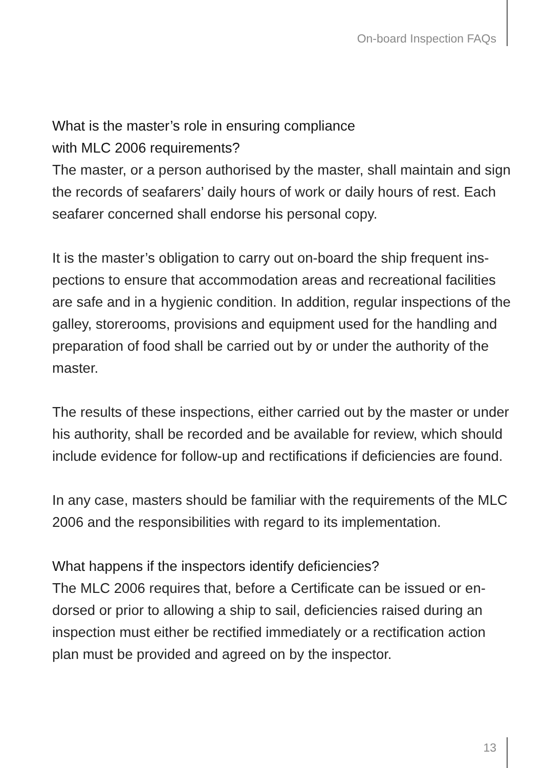On-board Inspection FAQs
What is the master’s role in ensuring compliance
with MLC 2006 requirements?
The master, or a person authorised by the master, shall maintain and sign the records of seafarers’ daily hours of work or daily hours of rest. Each seafarer concerned shall endorse his personal copy.
It is the master’s obligation to carry out on-board the ship frequent ins-pections to ensure that accommodation areas and recreational facilities are safe and in a hygienic condition. In addition, regular inspections of the galley, storerooms, provisions and equipment used for the handling and preparation of food shall be carried out by or under the authority of the master.
The results of these inspections, either carried out by the master or under his authority, shall be recorded and be available for review, which should include evidence for follow-up and rectifications if deficiencies are found.
In any case, masters should be familiar with the requirements of the MLC 2006 and the responsibilities with regard to its implementation.
What happens if the inspectors identify deficiencies?
The MLC 2006 requires that, before a Certificate can be issued or en-dorsed or prior to allowing a ship to sail, deficiencies raised during an inspection must either be rectified immediately or a rectification action plan must be provided and agreed on by the inspector.
13